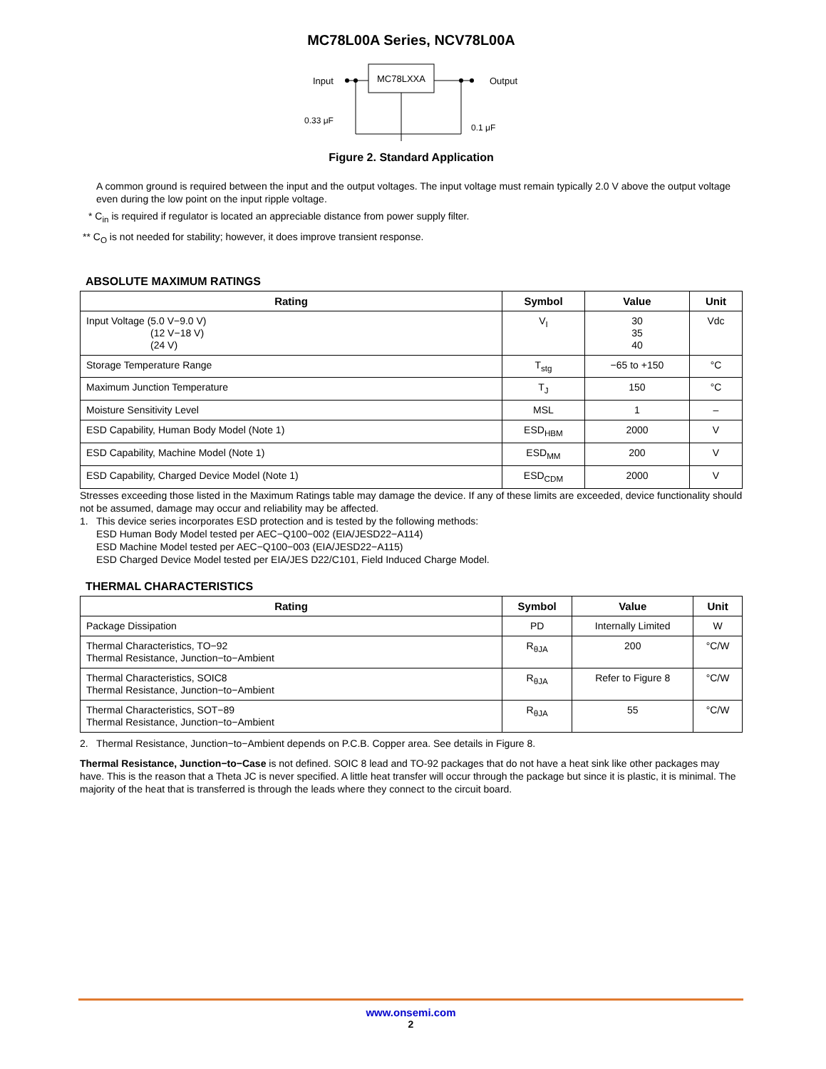MC78L00A Series, NCV78L00A
MC78LXXA
Input
Output
0.33 μF
0.1 μF
Figure 2. Standard Application
A common ground is required between the input and the output voltages. The input voltage must remain typically 2.0 V above the output voltage even during the low point on the input ripple voltage.
* C<sub>in</sub> is required if regulator is located an appreciable distance from power supply filter.
** C<sub>O</sub> is not needed for stability; however, it does improve transient response.
ABSOLUTE MAXIMUM RATINGS
| Rating | Symbol | Value | Unit |
| --- | --- | --- | --- |
| Input Voltage (5.0 V−9.0 V) (12 V−18 V) (24 V) | V<sub>I</sub> | 30 35 40 | Vdc |
| Storage Temperature Range | T<sub>stg</sub> | −65 to +150 | °C |
| Maximum Junction Temperature | T<sub>J</sub> | 150 | °C |
| Moisture Sensitivity Level | MSL | 1 | – |
| ESD Capability, Human Body Model (Note 1) | ESD<sub>HBM</sub> | 2000 | V |
| ESD Capability, Machine Model (Note 1) | ESD<sub>MM</sub> | 200 | V |
| ESD Capability, Charged Device Model (Note 1) | ESD<sub>CDM</sub> | 2000 | V |
Stresses exceeding those listed in the Maximum Ratings table may damage the device. If any of these limits are exceeded, device functionality should not be assumed, damage may occur and reliability may be affected.
1. This device series incorporates ESD protection and is tested by the following methods:
ESD Human Body Model tested per AEC−Q100−002 (EIA/JESD22−A114)
ESD Machine Model tested per AEC−Q100−003 (EIA/JESD22−A115)
ESD Charged Device Model tested per EIA/JES D22/C101, Field Induced Charge Model.
THERMAL CHARACTERISTICS
| Rating | Symbol | Value | Unit |
| --- | --- | --- | --- |
| Package Dissipation | PD | Internally Limited | W |
| Thermal Characteristics, TO−92 Thermal Resistance, Junction−to−Ambient | R<sub>θJA</sub> | 200 | °C/W |
| Thermal Characteristics, SOIC8 Thermal Resistance, Junction−to−Ambient | R<sub>θJA</sub> | Refer to Figure 8 | °C/W |
| Thermal Characteristics, SOT−89 Thermal Resistance, Junction−to−Ambient | R<sub>θJA</sub> | 55 | °C/W |
2. Thermal Resistance, Junction−to−Ambient depends on P.C.B. Copper area. See details in Figure 8.
Thermal Resistance, Junction−to−Case is not defined. SOIC 8 lead and TO-92 packages that do not have a heat sink like other packages may have. This is the reason that a Theta JC is never specified. A little heat transfer will occur through the package but since it is plastic, it is minimal. The majority of the heat that is transferred is through the leads where they connect to the circuit board.
www.onsemi.com
2